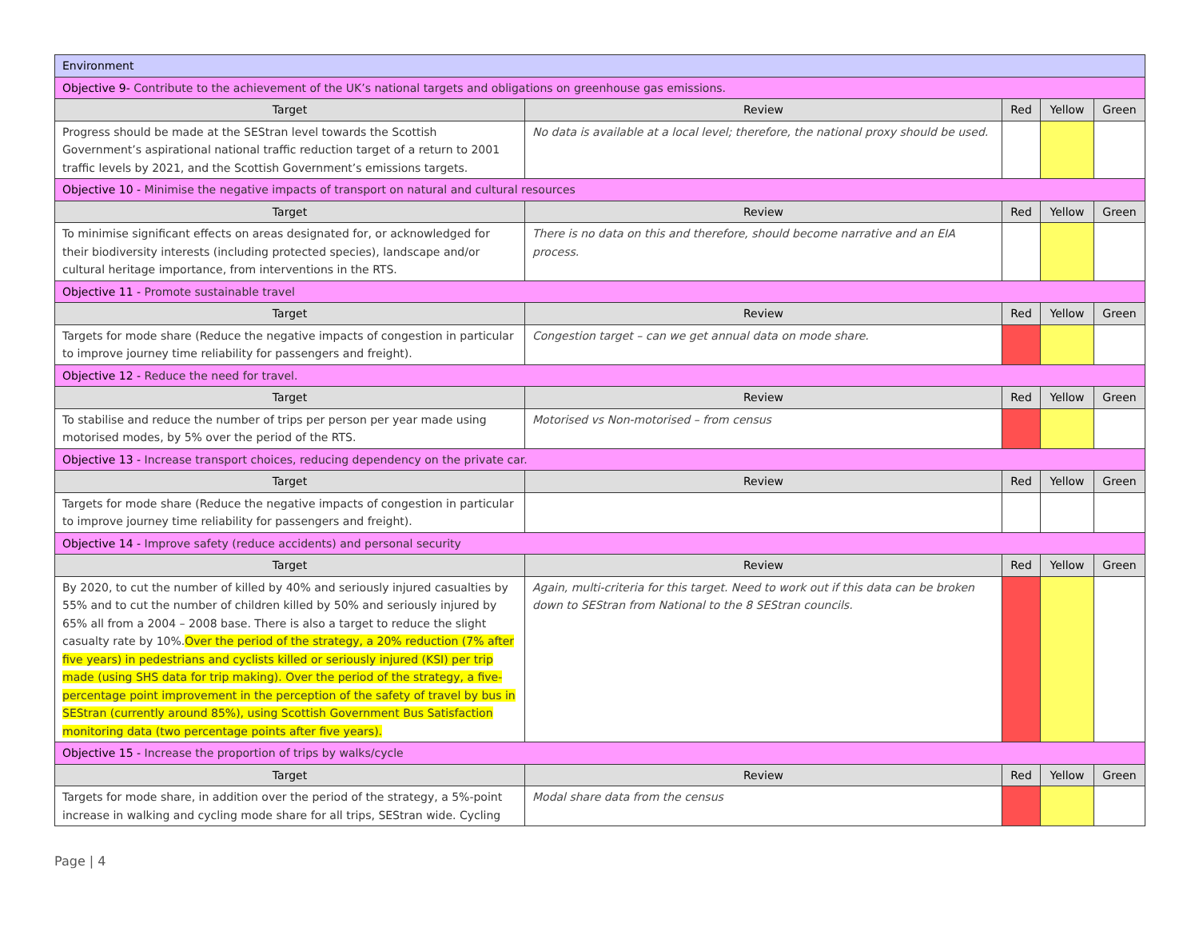| Environment | | | | |
| Objective 9- Contribute to the achievement of the UK’s national targets and obligations on greenhouse gas emissions. | | | | |
| Target | Review | Red | Yellow | Green |
| Progress should be made at the SEStran level towards the Scottish Government’s aspirational national traffic reduction target of a return to 2001 traffic levels by 2021, and the Scottish Government’s emissions targets. | No data is available at a local level; therefore, the national proxy should be used. | | | |
| Objective 10 - Minimise the negative impacts of transport on natural and cultural resources | | | | |
| Target | Review | Red | Yellow | Green |
| To minimise significant effects on areas designated for, or acknowledged for their biodiversity interests (including protected species), landscape and/or cultural heritage importance, from interventions in the RTS. | There is no data on this and therefore, should become narrative and an EIA process. | | | |
| Objective 11 - Promote sustainable travel | | | | |
| Target | Review | Red | Yellow | Green |
| Targets for mode share (Reduce the negative impacts of congestion in particular to improve journey time reliability for passengers and freight). | Congestion target – can we get annual data on mode share. | | | |
| Objective 12 - Reduce the need for travel. | | | | |
| Target | Review | Red | Yellow | Green |
| To stabilise and reduce the number of trips per person per year made using motorised modes, by 5% over the period of the RTS. | Motorised vs Non-motorised – from census | | | |
| Objective 13 - Increase transport choices, reducing dependency on the private car. | | | | |
| Target | Review | Red | Yellow | Green |
| Targets for mode share (Reduce the negative impacts of congestion in particular to improve journey time reliability for passengers and freight). | | | | |
| Objective 14 - Improve safety (reduce accidents) and personal security | | | | |
| Target | Review | Red | Yellow | Green |
| By 2020, to cut the number of killed by 40% and seriously injured casualties by 55% and to cut the number of children killed by 50% and seriously injured by 65% all from a 2004 – 2008 base. There is also a target to reduce the slight casualty rate by 10%. Over the period of the strategy, a 20% reduction (7% after five years) in pedestrians and cyclists killed or seriously injured (KSI) per trip made (using SHS data for trip making). Over the period of the strategy, a five-percentage point improvement in the perception of the safety of travel by bus in SEStran (currently around 85%), using Scottish Government Bus Satisfaction monitoring data (two percentage points after five years). | Again, multi-criteria for this target. Need to work out if this data can be broken down to SEStran from National to the 8 SEStran councils. | | | |
| Objective 15 - Increase the proportion of trips by walks/cycle | | | | |
| Target | Review | Red | Yellow | Green |
| Targets for mode share, in addition over the period of the strategy, a 5%-point increase in walking and cycling mode share for all trips, SEStran wide. Cycling | Modal share data from the census | | | |
Page | 4